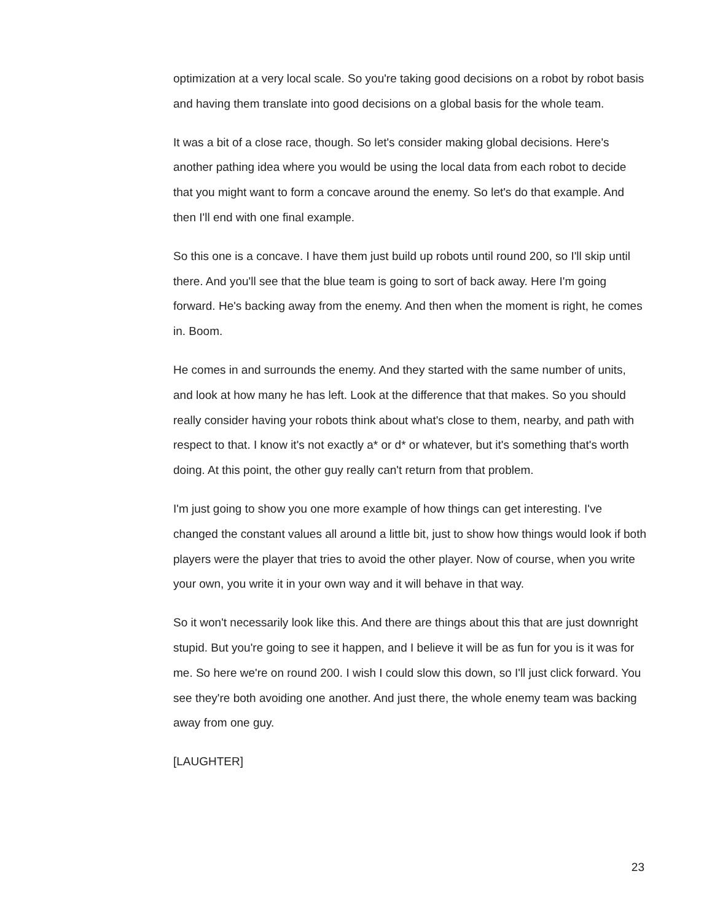optimization at a very local scale. So you're taking good decisions on a robot by robot basis and having them translate into good decisions on a global basis for the whole team.
It was a bit of a close race, though. So let's consider making global decisions. Here's another pathing idea where you would be using the local data from each robot to decide that you might want to form a concave around the enemy. So let's do that example. And then I'll end with one final example.
So this one is a concave. I have them just build up robots until round 200, so I'll skip until there. And you'll see that the blue team is going to sort of back away. Here I'm going forward. He's backing away from the enemy. And then when the moment is right, he comes in. Boom.
He comes in and surrounds the enemy. And they started with the same number of units, and look at how many he has left. Look at the difference that that makes. So you should really consider having your robots think about what's close to them, nearby, and path with respect to that. I know it's not exactly a* or d* or whatever, but it's something that's worth doing. At this point, the other guy really can't return from that problem.
I'm just going to show you one more example of how things can get interesting. I've changed the constant values all around a little bit, just to show how things would look if both players were the player that tries to avoid the other player. Now of course, when you write your own, you write it in your own way and it will behave in that way.
So it won't necessarily look like this. And there are things about this that are just downright stupid. But you're going to see it happen, and I believe it will be as fun for you is it was for me. So here we're on round 200. I wish I could slow this down, so I'll just click forward. You see they're both avoiding one another. And just there, the whole enemy team was backing away from one guy.
[LAUGHTER]
23